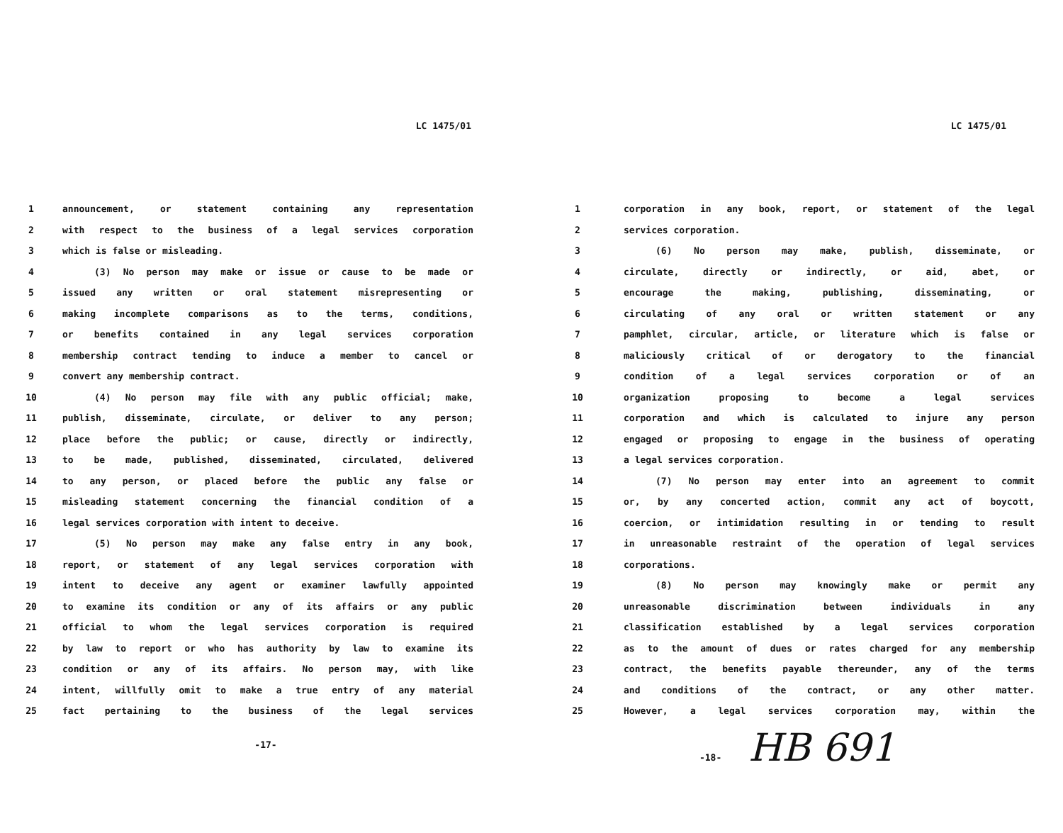LC 1475/01
| 1 | announcement, or statement containing any representation |
| 2 | with respect to the business of a legal services corporation |
| 3 | which is false or misleading. |
| 4 | (3) No person may make or issue or cause to be made or |
| 5 | issued any written or oral statement misrepresenting or |
| 6 | making incomplete comparisons as to the terms, conditions, |
| 7 | or benefits contained in any legal services corporation |
| 8 | membership contract tending to induce a member to cancel or |
| 9 | convert any membership contract. |
| 10 | (4) No person may file with any public official; make, |
| 11 | publish, disseminate, circulate, or deliver to any person; |
| 12 | place before the public; or cause, directly or indirectly, |
| 13 | to be made, published, disseminated, circulated, delivered |
| 14 | to any person, or placed before the public any false or |
| 15 | misleading statement concerning the financial condition of a |
| 16 | legal services corporation with intent to deceive. |
| 17 | (5) No person may make any false entry in any book, |
| 18 | report, or statement of any legal services corporation with |
| 19 | intent to deceive any agent or examiner lawfully appointed |
| 20 | to examine its condition or any of its affairs or any public |
| 21 | official to whom the legal services corporation is required |
| 22 | by law to report or who has authority by law to examine its |
| 23 | condition or any of its affairs. No person may, with like |
| 24 | intent, willfully omit to make a true entry of any material |
| 25 | fact pertaining to the business of the legal services |
-17-
LC 1475/01
| 1 | corporation in any book, report, or statement of the legal |
| 2 | services corporation. |
| 3 | (6) No person may make, publish, disseminate, or |
| 4 | circulate, directly or indirectly, or aid, abet, or |
| 5 | encourage the making, publishing, disseminating, or |
| 6 | circulating of any oral or written statement or any |
| 7 | pamphlet, circular, article, or literature which is false or |
| 8 | maliciously critical of or derogatory to the financial |
| 9 | condition of a legal services corporation or of an |
| 10 | organization proposing to become a legal services |
| 11 | corporation and which is calculated to injure any person |
| 12 | engaged or proposing to engage in the business of operating |
| 13 | a legal services corporation. |
| 14 | (7) No person may enter into an agreement to commit |
| 15 | or, by any concerted action, commit any act of boycott, |
| 16 | coercion, or intimidation resulting in or tending to result |
| 17 | in unreasonable restraint of the operation of legal services |
| 18 | corporations. |
| 19 | (8) No person may knowingly make or permit any |
| 20 | unreasonable discrimination between individuals in any |
| 21 | classification established by a legal services corporation |
| 22 | as to the amount of dues or rates charged for any membership |
| 23 | contract, the benefits payable thereunder, any of the terms |
| 24 | and conditions of the contract, or any other matter. |
| 25 | However, a legal services corporation may, within the |
-18- HB 691